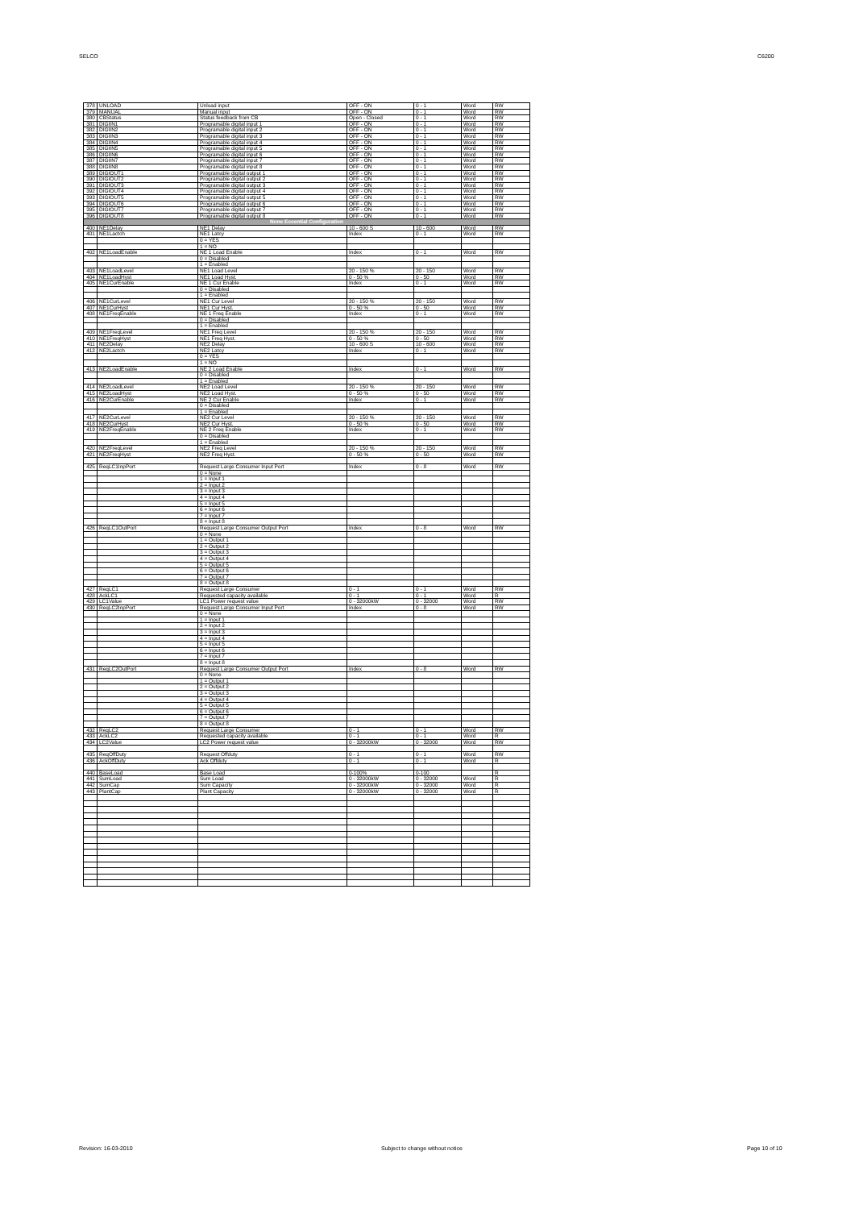SELCO C6200
| 378 | UNLOAD | Unload input | OFF - ON | 0 - 1 | Word | RW |
| 379 | MANUAL | Manual input | OFF - ON | 0 - 1 | Word | RW |
| 380 | CBStatus | Status feedback from CB | Open - Closed | 0 - 1 | Word | RW |
| 381 | DIGIIN1 | Programable digital input 1 | OFF - ON | 0 - 1 | Word | RW |
| 382 | DIGIIN2 | Programable digital input 2 | OFF - ON | 0 - 1 | Word | RW |
| 383 | DIGIIN3 | Programable digital input 3 | OFF - ON | 0 - 1 | Word | RW |
| 384 | DIGIIN4 | Programable digital input 4 | OFF - ON | 0 - 1 | Word | RW |
| 385 | DIGIIN5 | Programable digital input 5 | OFF - ON | 0 - 1 | Word | RW |
| 386 | DIGIIN6 | Programable digital input 6 | OFF - ON | 0 - 1 | Word | RW |
| 387 | DIGIIN7 | Programable digital input 7 | OFF - ON | 0 - 1 | Word | RW |
| 388 | DIGIIN8 | Programable digital input 8 | OFF - ON | 0 - 1 | Word | RW |
| 389 | DIGIOUT1 | Programable digital output 1 | OFF - ON | 0 - 1 | Word | RW |
| 390 | DIGIOUT2 | Programable digital output 2 | OFF - ON | 0 - 1 | Word | RW |
| 391 | DIGIOUT3 | Programable digital output 3 | OFF - ON | 0 - 1 | Word | RW |
| 392 | DIGIOUT4 | Programable digital output 4 | OFF - ON | 0 - 1 | Word | RW |
| 393 | DIGIOUT5 | Programable digital output 5 | OFF - ON | 0 - 1 | Word | RW |
| 394 | DIGIOUT6 | Programable digital output 6 | OFF - ON | 0 - 1 | Word | RW |
| 395 | DIGIOUT7 | Programable digital output 7 | OFF - ON | 0 - 1 | Word | RW |
| 396 | DIGIOUT8 | Programable digital output 8 | OFF - ON | 0 - 1 | Word | RW |
| None Eccential Configuration | | | | | | |
| 400 | NE1Delay | NE1 Delay | 10 - 600 S | 10 - 600 | Word | RW |
| 401 | NE1Lactch | NE1 Latcy | Index | 0 - 1 | Word | RW |
| | | 0 = YES | | | | |
| | | 1 = NO | | | | |
| 402 | NE1LoadEnable | NE 1 Load Enable | Index | 0 - 1 | Word | RW |
| | | 0 = Disabled | | | | |
| | | 1 = Enabled | | | | |
| 403 | NE1LoadLevel | NE1 Load Level | 20 - 150 % | 20 - 150 | Word | RW |
| 404 | NE1LoadHyst | NE1 Load Hyst. | 0 - 50 % | 0 - 50 | Word | RW |
| 405 | NE1CurEnable | NE 1 Cur Enable | Index | 0 - 1 | Word | RW |
| | | 0 = Disabled | | | | |
| | | 1 = Enabled | | | | |
| 406 | NE1CurLevel | NE1 Cur Level | 20 - 150 % | 20 - 150 | Word | RW |
| 407 | NE1CurHyst | NE1 Cur Hyst. | 0 - 50 % | 0 - 50 | Word | RW |
| 408 | NE1FreqEnable | NE 1 Freq Enable | Index | 0 - 1 | Word | RW |
| | | 0 = Disabled | | | | |
| | | 1 = Enabled | | | | |
| 409 | NE1FreqLevel | NE1 Freq Level | 20 - 150 % | 20 - 150 | Word | RW |
| 410 | NE1FreqHyst | NE1 Freq Hyst. | 0 - 50 % | 0 - 50 | Word | RW |
| 411 | NE2Delay | NE2 Delay | 10 - 600 S | 10 - 600 | Word | RW |
| 412 | NE2Lactch | NE2 Latcy | Index | 0 - 1 | Word | RW |
| | | 0 = YES | | | | |
| | | 1 = NO | | | | |
| 413 | NE2LoadEnable | NE 2 Load Enable | Index | 0 - 1 | Word | RW |
| | | 0 = Disabled | | | | |
| | | 1 = Enabled | | | | |
| 414 | NE2LoadLevel | NE2 Load Level | 20 - 150 % | 20 - 150 | Word | RW |
| 415 | NE2LoadHyst | NE2 Load Hyst. | 0 - 50 % | 0 - 50 | Word | RW |
| 416 | NE2CurEnable | NE 2 Cur Enable | Index | 0 - 1 | Word | RW |
| | | 0 = Disabled | | | | |
| | | 1 = Enabled | | | | |
| 417 | NE2CurLevel | NE2 Cur Level | 20 - 150 % | 20 - 150 | Word | RW |
| 418 | NE2CurHyst | NE2 Cur Hyst. | 0 - 50 % | 0 - 50 | Word | RW |
| 419 | NE2FreqEnable | NE 2 Freq Enable | Index | 0 - 1 | Word | RW |
| | | 0 = Disabled | | | | |
| | | 1 = Enabled | | | | |
| 420 | NE2FreqLevel | NE2 Freq Level | 20 - 150 % | 20 - 150 | Word | RW |
| 421 | NE2FreqHyst | NE2 Freq Hyst. | 0 - 50 % | 0 - 50 | Word | RW |
| 425 | ReqLC1InpPort | Request Large Consumer Input Port | Index | 0 - 8 | Word | RW |
| | | 0 = None | | | | |
| | | 1 = Input 1 | | | | |
| | | 2 = Input 2 | | | | |
| | | 3 = Input 3 | | | | |
| | | 4 = Input 4 | | | | |
| | | 5 = Input 5 | | | | |
| | | 6 = Input 6 | | | | |
| | | 7 = Input 7 | | | | |
| | | 8 = Input 8 | | | | |
| 426 | ReqLC1OutPort | Request Large Consumer Output Port | Index | 0 - 8 | Word | RW |
| | | 0 = None | | | | |
| | | 1 = Output 1 | | | | |
| | | 2 = Output 2 | | | | |
| | | 3 = Output 3 | | | | |
| | | 4 = Output 4 | | | | |
| | | 5 = Output 5 | | | | |
| | | 6 = Output 6 | | | | |
| | | 7 = Output 7 | | | | |
| | | 8 = Output 8 | | | | |
| 427 | ReqLC1 | Request Large Consumer | 0 - 1 | 0 - 1 | Word | RW |
| 428 | AckLC1 | Requested capacity available | 0 - 1 | 0 - 1 | Word | R |
| 429 | LC1Value | LC1 Power request value | 0 - 32000kW | 0 - 32000 | Word | RW |
| 430 | ReqLC2InpPort | Request Large Consumer Input Port | Index | 0 - 8 | Word | RW |
| | | 0 = None | | | | |
| | | 1 = Input 1 | | | | |
| | | 2 = Input 2 | | | | |
| | | 3 = Input 3 | | | | |
| | | 4 = Input 4 | | | | |
| | | 5 = Input 5 | | | | |
| | | 6 = Input 6 | | | | |
| | | 7 = Input 7 | | | | |
| | | 8 = Input 8 | | | | |
| 431 | ReqLC2OutPort | Request Large Consumer Output Port | Index | 0 - 8 | Word | RW |
| | | 0 = None | | | | |
| | | 1 = Output 1 | | | | |
| | | 2 = Output 2 | | | | |
| | | 3 = Output 3 | | | | |
| | | 4 = Output 4 | | | | |
| | | 5 = Output 5 | | | | |
| | | 6 = Output 6 | | | | |
| | | 7 = Output 7 | | | | |
| | | 8 = Output 8 | | | | |
| 432 | ReqLC2 | Request Large Consumer | 0 - 1 | 0 - 1 | Word | RW |
| 433 | AckLC2 | Requested capacity available | 0 - 1 | 0 - 1 | Word | R |
| 434 | LC2Value | LC2 Power request value | 0 - 32000kW | 0 - 32000 | Word | RW |
| 435 | ReqOffDuty | Request Offduty | 0 - 1 | 0 - 1 | Word | RW |
| 436 | AckOffDuty | Ack Offduty | 0 - 1 | 0 - 1 | Word | R |
| 440 | BaseLoad | Base Load | 0-100% | 0-100 | | R |
| 441 | SumLoad | Sum Load | 0 - 32000kW | 0 - 32000 | Word | R |
| 442 | SumCap | Sum Capacity | 0 - 32000kW | 0 - 32000 | Word | R |
| 443 | PlantCap | Plant Capacity | 0 - 32000kW | 0 - 32000 | Word | R |
Revision: 16-03-2010 Subject to change without notice Page 10 of 10